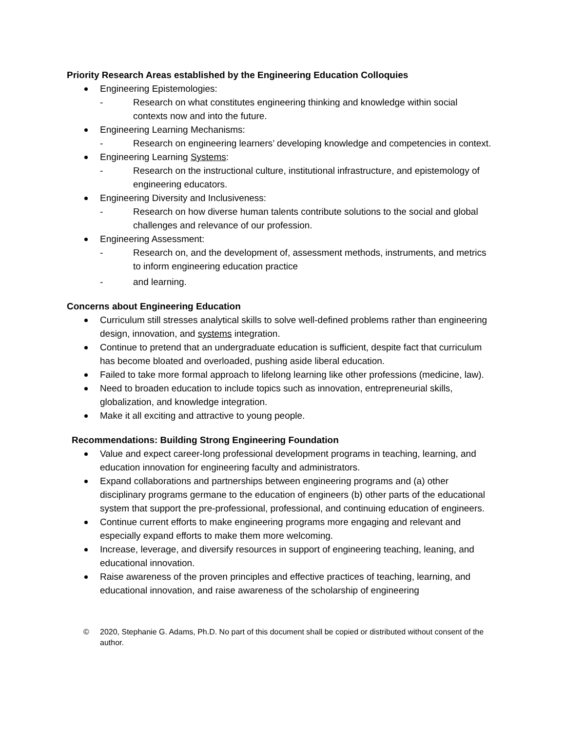Priority Research Areas established by the Engineering Education Colloquies
Engineering Epistemologies:
- Research on what constitutes engineering thinking and knowledge within social contexts now and into the future.
Engineering Learning Mechanisms:
- Research on engineering learners’ developing knowledge and competencies in context.
Engineering Learning Systems:
- Research on the instructional culture, institutional infrastructure, and epistemology of engineering educators.
Engineering Diversity and Inclusiveness:
- Research on how diverse human talents contribute solutions to the social and global challenges and relevance of our profession.
Engineering Assessment:
- Research on, and the development of, assessment methods, instruments, and metrics to inform engineering education practice
- and learning.
Concerns about Engineering Education
Curriculum still stresses analytical skills to solve well-defined problems rather than engineering design, innovation, and systems integration.
Continue to pretend that an undergraduate education is sufficient, despite fact that curriculum has become bloated and overloaded, pushing aside liberal education.
Failed to take more formal approach to lifelong learning like other professions (medicine, law).
Need to broaden education to include topics such as innovation, entrepreneurial skills, globalization, and knowledge integration.
Make it all exciting and attractive to young people.
Recommendations: Building Strong Engineering Foundation
Value and expect career-long professional development programs in teaching, learning, and education innovation for engineering faculty and administrators.
Expand collaborations and partnerships between engineering programs and (a) other disciplinary programs germane to the education of engineers (b) other parts of the educational system that support the pre-professional, professional, and continuing education of engineers.
Continue current efforts to make engineering programs more engaging and relevant and especially expand efforts to make them more welcoming.
Increase, leverage, and diversify resources in support of engineering teaching, leaning, and educational innovation.
Raise awareness of the proven principles and effective practices of teaching, learning, and educational innovation, and raise awareness of the scholarship of engineering
© 2020, Stephanie G. Adams, Ph.D. No part of this document shall be copied or distributed without consent of the author.